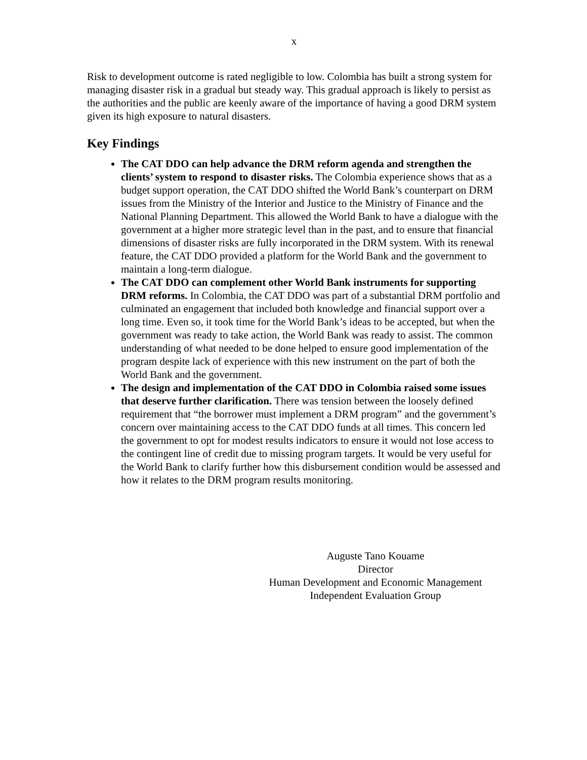x
Risk to development outcome is rated negligible to low. Colombia has built a strong system for managing disaster risk in a gradual but steady way. This gradual approach is likely to persist as the authorities and the public are keenly aware of the importance of having a good DRM system given its high exposure to natural disasters.
Key Findings
The CAT DDO can help advance the DRM reform agenda and strengthen the clients’ system to respond to disaster risks. The Colombia experience shows that as a budget support operation, the CAT DDO shifted the World Bank’s counterpart on DRM issues from the Ministry of the Interior and Justice to the Ministry of Finance and the National Planning Department. This allowed the World Bank to have a dialogue with the government at a higher more strategic level than in the past, and to ensure that financial dimensions of disaster risks are fully incorporated in the DRM system. With its renewal feature, the CAT DDO provided a platform for the World Bank and the government to maintain a long-term dialogue.
The CAT DDO can complement other World Bank instruments for supporting DRM reforms. In Colombia, the CAT DDO was part of a substantial DRM portfolio and culminated an engagement that included both knowledge and financial support over a long time. Even so, it took time for the World Bank’s ideas to be accepted, but when the government was ready to take action, the World Bank was ready to assist. The common understanding of what needed to be done helped to ensure good implementation of the program despite lack of experience with this new instrument on the part of both the World Bank and the government.
The design and implementation of the CAT DDO in Colombia raised some issues that deserve further clarification. There was tension between the loosely defined requirement that “the borrower must implement a DRM program” and the government’s concern over maintaining access to the CAT DDO funds at all times. This concern led the government to opt for modest results indicators to ensure it would not lose access to the contingent line of credit due to missing program targets. It would be very useful for the World Bank to clarify further how this disbursement condition would be assessed and how it relates to the DRM program results monitoring.
Auguste Tano Kouame
Director
Human Development and Economic Management
Independent Evaluation Group